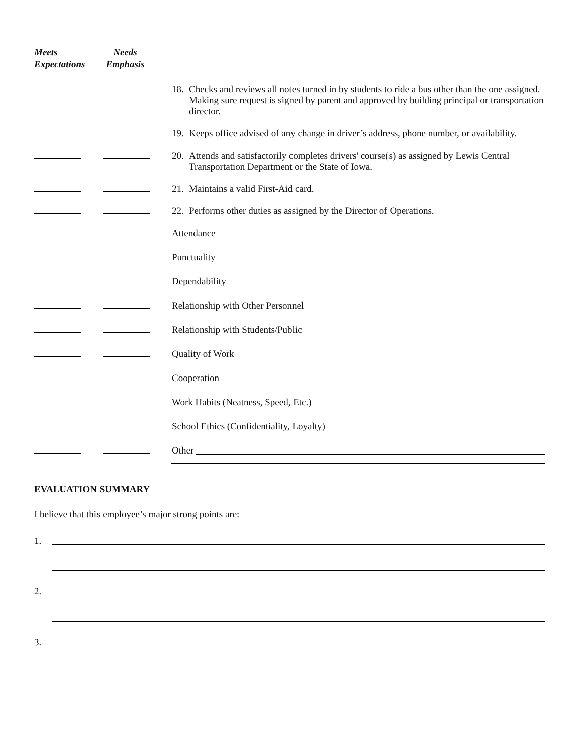Meets
Expectations
Needs
Emphasis
18. Checks and reviews all notes turned in by students to ride a bus other than the one assigned. Making sure request is signed by parent and approved by building principal or transportation director.
19. Keeps office advised of any change in driver’s address, phone number, or availability.
20. Attends and satisfactorily completes drivers' course(s) as assigned by Lewis Central Transportation Department or the State of Iowa.
21. Maintains a valid First-Aid card.
22. Performs other duties as assigned by the Director of Operations.
Attendance
Punctuality
Dependability
Relationship with Other Personnel
Relationship with Students/Public
Quality of Work
Cooperation
Work Habits (Neatness, Speed, Etc.)
School Ethics (Confidentiality, Loyalty)
Other
EVALUATION SUMMARY
I believe that this employee’s major strong points are:
1.
2.
3.